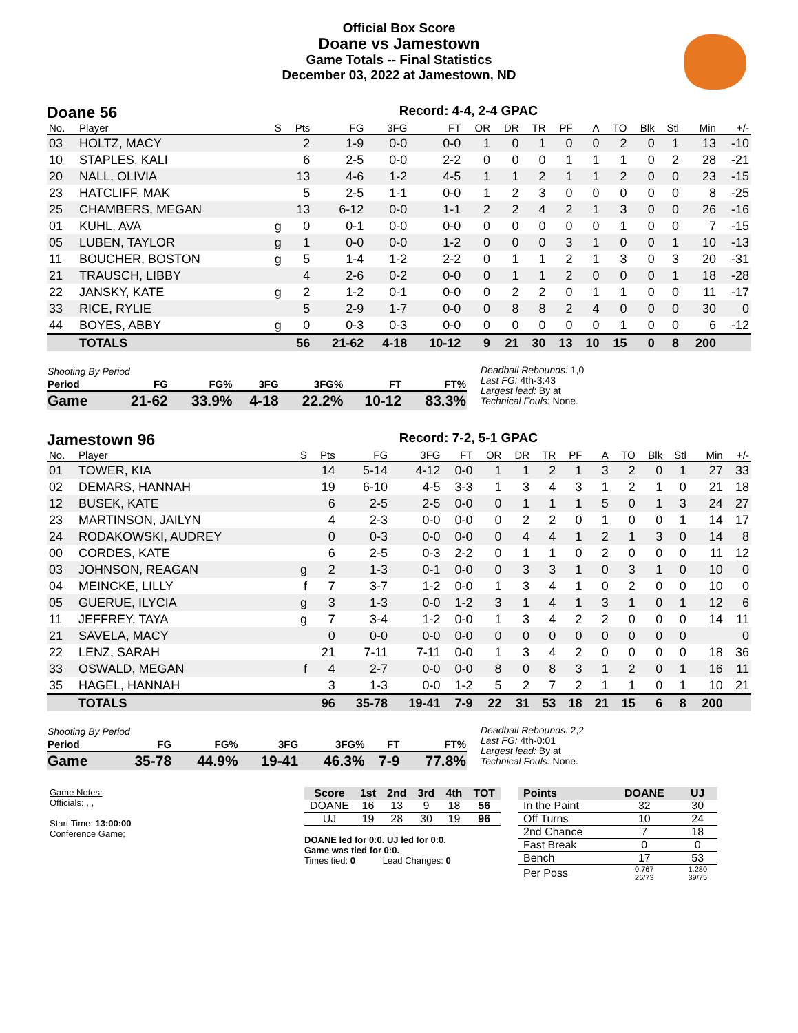Official Box Score
Doane vs Jamestown
Game Totals -- Final Statistics
December 03, 2022 at Jamestown, ND
Doane 56 Record: 4-4, 2-4 GPAC
| No. | Player | S | Pts | FG | 3FG | FT | OR | DR | TR | PF | A | TO | Blk | Stl | Min | +/- |
| --- | --- | --- | --- | --- | --- | --- | --- | --- | --- | --- | --- | --- | --- | --- | --- | --- |
| 03 | HOLTZ, MACY | | 2 | 1-9 | 0-0 | 0-0 | 1 | 0 | 1 | 0 | 0 | 2 | 0 | 1 | 13 | -10 |
| 10 | STAPLES, KALI | | 6 | 2-5 | 0-0 | 2-2 | 0 | 0 | 0 | 1 | 1 | 1 | 0 | 2 | 28 | -21 |
| 20 | NALL, OLIVIA | | 13 | 4-6 | 1-2 | 4-5 | 1 | 1 | 2 | 1 | 1 | 2 | 0 | 0 | 23 | -15 |
| 23 | HATCLIFF, MAK | | 5 | 2-5 | 1-1 | 0-0 | 1 | 2 | 3 | 0 | 0 | 0 | 0 | 0 | 8 | -25 |
| 25 | CHAMBERS, MEGAN | | 13 | 6-12 | 0-0 | 1-1 | 2 | 2 | 4 | 2 | 1 | 3 | 0 | 0 | 26 | -16 |
| 01 | KUHL, AVA | g | 0 | 0-1 | 0-0 | 0-0 | 0 | 0 | 0 | 0 | 0 | 1 | 0 | 0 | 7 | -15 |
| 05 | LUBEN, TAYLOR | g | 1 | 0-0 | 0-0 | 1-2 | 0 | 0 | 0 | 3 | 1 | 0 | 0 | 1 | 10 | -13 |
| 11 | BOUCHER, BOSTON | g | 5 | 1-4 | 1-2 | 2-2 | 0 | 1 | 1 | 2 | 1 | 3 | 0 | 3 | 20 | -31 |
| 21 | TRAUSCH, LIBBY | | 4 | 2-6 | 0-2 | 0-0 | 0 | 1 | 1 | 2 | 0 | 0 | 0 | 1 | 18 | -28 |
| 22 | JANSKY, KATE | g | 2 | 1-2 | 0-1 | 0-0 | 0 | 2 | 2 | 0 | 1 | 1 | 0 | 0 | 11 | -17 |
| 33 | RICE, RYLIE | | 5 | 2-9 | 1-7 | 0-0 | 0 | 8 | 8 | 2 | 4 | 0 | 0 | 0 | 30 | 0 |
| 44 | BOYES, ABBY | g | 0 | 0-3 | 0-3 | 0-0 | 0 | 0 | 0 | 0 | 0 | 1 | 0 | 0 | 6 | -12 |
| | TOTALS | | 56 | 21-62 | 4-18 | 10-12 | 9 | 21 | 30 | 13 | 10 | 15 | 0 | 8 | 200 | |
| Shooting By Period | | | | | | |
| Period | FG | FG% | 3FG | 3FG% | FT | FT% |
| Game | 21-62 | 33.9% | 4-18 | 22.2% | 10-12 | 83.3% |
Deadball Rebounds: 1,0
Last FG: 4th-3:43
Largest lead: By at
Technical Fouls: None.
Jamestown 96 Record: 7-2, 5-1 GPAC
| No. | Player | S | Pts | FG | 3FG | FT | OR | DR | TR | PF | A | TO | Blk | Stl | Min | +/- |
| --- | --- | --- | --- | --- | --- | --- | --- | --- | --- | --- | --- | --- | --- | --- | --- | --- |
| 01 | TOWER, KIA | | 14 | 5-14 | 4-12 | 0-0 | 1 | 1 | 2 | 1 | 3 | 2 | 0 | 1 | 27 | 33 |
| 02 | DEMARS, HANNAH | | 19 | 6-10 | 4-5 | 3-3 | 1 | 3 | 4 | 3 | 1 | 2 | 1 | 0 | 21 | 18 |
| 12 | BUSEK, KATE | | 6 | 2-5 | 2-5 | 0-0 | 0 | 1 | 1 | 1 | 5 | 0 | 1 | 3 | 24 | 27 |
| 23 | MARTINSON, JAILYN | | 4 | 2-3 | 0-0 | 0-0 | 0 | 2 | 2 | 0 | 1 | 0 | 0 | 1 | 14 | 17 |
| 24 | RODAKOWSKI, AUDREY | | 0 | 0-3 | 0-0 | 0-0 | 0 | 4 | 4 | 1 | 2 | 1 | 3 | 0 | 14 | 8 |
| 00 | CORDES, KATE | | 6 | 2-5 | 0-3 | 2-2 | 0 | 1 | 1 | 0 | 2 | 0 | 0 | 0 | 11 | 12 |
| 03 | JOHNSON, REAGAN | g | 2 | 1-3 | 0-1 | 0-0 | 0 | 3 | 3 | 1 | 0 | 3 | 1 | 0 | 10 | 0 |
| 04 | MEINCKE, LILLY | f | 7 | 3-7 | 1-2 | 0-0 | 1 | 3 | 4 | 1 | 0 | 2 | 0 | 0 | 10 | 0 |
| 05 | GUERUE, ILYCIA | g | 3 | 1-3 | 0-0 | 1-2 | 3 | 1 | 4 | 1 | 3 | 1 | 0 | 1 | 12 | 6 |
| 11 | JEFFREY, TAYA | g | 7 | 3-4 | 1-2 | 0-0 | 1 | 3 | 4 | 2 | 2 | 0 | 0 | 0 | 14 | 11 |
| 21 | SAVELA, MACY | | 0 | 0-0 | 0-0 | 0-0 | 0 | 0 | 0 | 0 | 0 | 0 | 0 | 0 | | 0 |
| 22 | LENZ, SARAH | | 21 | 7-11 | 7-11 | 0-0 | 1 | 3 | 4 | 2 | 0 | 0 | 0 | 0 | 18 | 36 |
| 33 | OSWALD, MEGAN | f | 4 | 2-7 | 0-0 | 0-0 | 8 | 0 | 8 | 3 | 1 | 2 | 0 | 1 | 16 | 11 |
| 35 | HAGEL, HANNAH | | 3 | 1-3 | 0-0 | 1-2 | 5 | 2 | 7 | 2 | 1 | 1 | 0 | 1 | 10 | 21 |
| | TOTALS | | 96 | 35-78 | 19-41 | 7-9 | 22 | 31 | 53 | 18 | 21 | 15 | 6 | 8 | 200 | |
| Shooting By Period | | | | | | |
| Period | FG | FG% | 3FG | 3FG% | FT | FT% |
| Game | 35-78 | 44.9% | 19-41 | 46.3% | 7-9 | 77.8% |
Deadball Rebounds: 2,2
Last FG: 4th-0:01
Largest lead: By at
Technical Fouls: None.
Game Notes:
Officials: , ,
Start Time: 13:00:00
Conference Game;
| Score | 1st | 2nd | 3rd | 4th | TOT |
| --- | --- | --- | --- | --- | --- |
| DOANE | 16 | 13 | 9 | 18 | 56 |
| UJ | 19 | 28 | 30 | 19 | 96 |
DOANE led for 0:0. UJ led for 0:0.
Game was tied for 0:0.
Times tied: 0 Lead Changes: 0
| Points | DOANE | UJ |
| --- | --- | --- |
| In the Paint | 32 | 30 |
| Off Turns | 10 | 24 |
| 2nd Chance | 7 | 18 |
| Fast Break | 0 | 0 |
| Bench | 17 | 53 |
| Per Poss | 0.767 26/73 | 1.280 39/75 |